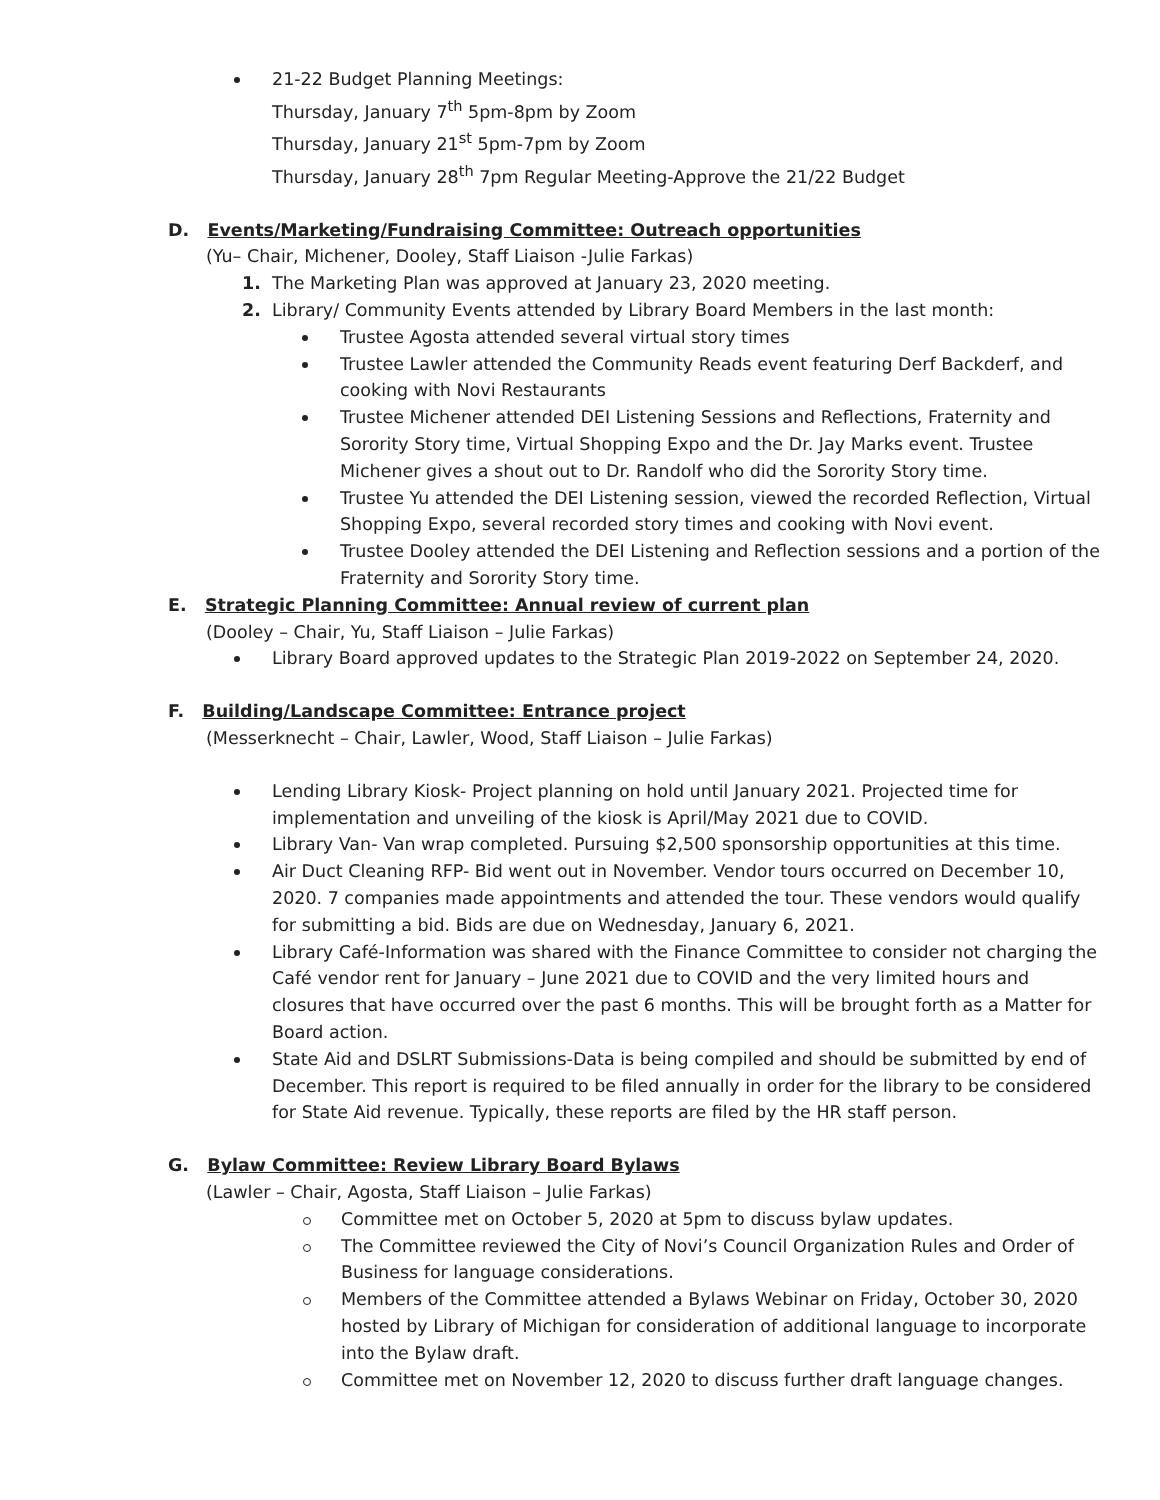21-22 Budget Planning Meetings:
Thursday, January 7<sup>th</sup> 5pm-8pm by Zoom
Thursday, January 21<sup>st</sup> 5pm-7pm by Zoom
Thursday, January 28<sup>th</sup> 7pm Regular Meeting-Approve the 21/22 Budget
D. Events/Marketing/Fundraising Committee: Outreach opportunities
(Yu– Chair, Michener, Dooley, Staff Liaison -Julie Farkas)
1. The Marketing Plan was approved at January 23, 2020 meeting.
2. Library/ Community Events attended by Library Board Members in the last month:
Trustee Agosta attended several virtual story times
Trustee Lawler attended the Community Reads event featuring Derf Backderf, and cooking with Novi Restaurants
Trustee Michener attended DEI Listening Sessions and Reflections, Fraternity and Sorority Story time, Virtual Shopping Expo and the Dr. Jay Marks event. Trustee Michener gives a shout out to Dr. Randolf who did the Sorority Story time.
Trustee Yu attended the DEI Listening session, viewed the recorded Reflection, Virtual Shopping Expo, several recorded story times and cooking with Novi event.
Trustee Dooley attended the DEI Listening and Reflection sessions and a portion of the Fraternity and Sorority Story time.
E. Strategic Planning Committee: Annual review of current plan
(Dooley – Chair, Yu, Staff Liaison – Julie Farkas)
Library Board approved updates to the Strategic Plan 2019-2022 on September 24, 2020.
F. Building/Landscape Committee: Entrance project
(Messerknecht – Chair, Lawler, Wood, Staff Liaison – Julie Farkas)
Lending Library Kiosk- Project planning on hold until January 2021. Projected time for implementation and unveiling of the kiosk is April/May 2021 due to COVID.
Library Van- Van wrap completed. Pursuing $2,500 sponsorship opportunities at this time.
Air Duct Cleaning RFP- Bid went out in November. Vendor tours occurred on December 10, 2020. 7 companies made appointments and attended the tour. These vendors would qualify for submitting a bid. Bids are due on Wednesday, January 6, 2021.
Library Café-Information was shared with the Finance Committee to consider not charging the Café vendor rent for January – June 2021 due to COVID and the very limited hours and closures that have occurred over the past 6 months. This will be brought forth as a Matter for Board action.
State Aid and DSLRT Submissions-Data is being compiled and should be submitted by end of December. This report is required to be filed annually in order for the library to be considered for State Aid revenue. Typically, these reports are filed by the HR staff person.
G. Bylaw Committee: Review Library Board Bylaws
(Lawler – Chair, Agosta, Staff Liaison – Julie Farkas)
Committee met on October 5, 2020 at 5pm to discuss bylaw updates.
The Committee reviewed the City of Novi’s Council Organization Rules and Order of Business for language considerations.
Members of the Committee attended a Bylaws Webinar on Friday, October 30, 2020 hosted by Library of Michigan for consideration of additional language to incorporate into the Bylaw draft.
Committee met on November 12, 2020 to discuss further draft language changes.